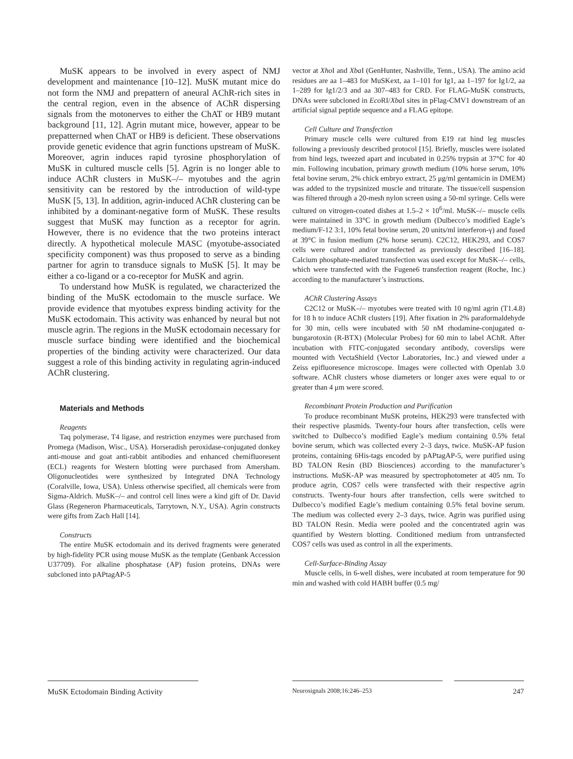MuSK appears to be involved in every aspect of NMJ development and maintenance [10–12]. MuSK mutant mice do not form the NMJ and prepattern of aneural AChR-rich sites in the central region, even in the absence of AChR dispersing signals from the motonerves to either the ChAT or HB9 mutant background [11, 12]. Agrin mutant mice, however, appear to be prepatterned when ChAT or HB9 is deficient. These observations provide genetic evidence that agrin functions upstream of MuSK. Moreover, agrin induces rapid tyrosine phosphorylation of MuSK in cultured muscle cells [5]. Agrin is no longer able to induce AChR clusters in MuSK–/– myotubes and the agrin sensitivity can be restored by the introduction of wild-type MuSK [5, 13]. In addition, agrin-induced AChR clustering can be inhibited by a dominant-negative form of MuSK. These results suggest that MuSK may function as a receptor for agrin. However, there is no evidence that the two proteins interact directly. A hypothetical molecule MASC (myotube-associated specificity component) was thus proposed to serve as a binding partner for agrin to transduce signals to MuSK [5]. It may be either a co-ligand or a co-receptor for MuSK and agrin.
To understand how MuSK is regulated, we characterized the binding of the MuSK ectodomain to the muscle surface. We provide evidence that myotubes express binding activity for the MuSK ectodomain. This activity was enhanced by neural but not muscle agrin. The regions in the MuSK ectodomain necessary for muscle surface binding were identified and the biochemical properties of the binding activity were characterized. Our data suggest a role of this binding activity in regulating agrin-induced AChR clustering.
Materials and Methods
Reagents
Taq polymerase, T4 ligase, and restriction enzymes were purchased from Promega (Madison, Wisc., USA). Horseradish peroxidase-conjugated donkey anti-mouse and goat anti-rabbit antibodies and enhanced chemifluoresent (ECL) reagents for Western blotting were purchased from Amersham. Oligonucleotides were synthesized by Integrated DNA Technology (Coralville, Iowa, USA). Unless otherwise specified, all chemicals were from Sigma-Aldrich. MuSK–/– and control cell lines were a kind gift of Dr. David Glass (Regeneron Pharmaceuticals, Tarrytown, N.Y., USA). Agrin constructs were gifts from Zach Hall [14].
Constructs
The entire MuSK ectodomain and its derived fragments were generated by high-fidelity PCR using mouse MuSK as the template (Genbank Accession U37709). For alkaline phosphatase (AP) fusion proteins, DNAs were subcloned into pAPtagAP-5
vector at Xho I and Xba I (GenHunter, Nashville, Tenn., USA). The amino acid residues are aa 1–483 for MuSKext, aa 1–101 for Ig1, aa 1–197 for Ig1/2, aa 1–289 for Ig1/2/3 and aa 307–483 for CRD. For FLAG-MuSK constructs, DNAs were subcloned in Eco RI/Xba I sites in pFlag-CMV1 downstream of an artificial signal peptide sequence and a FLAG epitope.
Cell Culture and Transfection
Primary muscle cells were cultured from E19 rat hind leg muscles following a previously described protocol [15]. Briefly, muscles were isolated from hind legs, tweezed apart and incubated in 0.25% trypsin at 37°C for 40 min. Following incubation, primary growth medium (10% horse serum, 10% fetal bovine serum, 2% chick embryo extract, 25 μg/ml gentamicin in DMEM) was added to the trypsinized muscle and triturate. The tissue/cell suspension was filtered through a 20-mesh nylon screen using a 50-ml syringe. Cells were cultured on vitrogen-coated dishes at 1.5–2 × 10<sup>6</sup>/ml. MuSK–/– muscle cells were maintained in 33°C in growth medium (Dulbecco’s modified Eagle’s medium/F-12 3:1, 10% fetal bovine serum, 20 units/ml interferon-γ) and fused at 39°C in fusion medium (2% horse serum). C2C12, HEK293, and COS7 cells were cultured and/or transfected as previously described [16–18]. Calcium phosphate-mediated transfection was used except for MuSK–/– cells, which were transfected with the Fugene6 transfection reagent (Roche, Inc.) according to the manufacturer’s instructions.
AChR Clustering Assays
C2C12 or MuSK–/– myotubes were treated with 10 ng/ml agrin (T1.4.8) for 18 h to induce AChR clusters [19]. After fixation in 2% paraformaldehyde for 30 min, cells were incubated with 50 nM rhodamine-conjugated α-bungarotoxin (R-BTX) (Molecular Probes) for 60 min to label AChR. After incubation with FITC-conjugated secondary antibody, coverslips were mounted with VectaShield (Vector Laboratories, Inc.) and viewed under a Zeiss epifluoresence microscope. Images were collected with Openlab 3.0 software. AChR clusters whose diameters or longer axes were equal to or greater than 4 μm were scored.
Recombinant Protein Production and Purification
To produce recombinant MuSK proteins, HEK293 were transfected with their respective plasmids. Twenty-four hours after transfection, cells were switched to Dulbecco’s modified Eagle’s medium containing 0.5% fetal bovine serum, which was collected every 2–3 days, twice. MuSK-AP fusion proteins, containing 6His-tags encoded by pAPtagAP-5, were purified using BD TALON Resin (BD Biosciences) according to the manufacturer’s instructions. MuSK-AP was measured by spectrophotometer at 405 nm. To produce agrin, COS7 cells were transfected with their respective agrin constructs. Twenty-four hours after transfection, cells were switched to Dulbecco’s modified Eagle’s medium containing 0.5% fetal bovine serum. The medium was collected every 2–3 days, twice. Agrin was purified using BD TALON Resin. Media were pooled and the concentrated agrin was quantified by Western blotting. Conditioned medium from untransfected COS7 cells was used as control in all the experiments.
Cell-Surface-Binding Assay
Muscle cells, in 6-well dishes, were incubated at room temperature for 90 min and washed with cold HABH buffer (0.5 mg/
MuSK Ectodomain Binding Activity
Neurosignals 2008;16:246–253
247